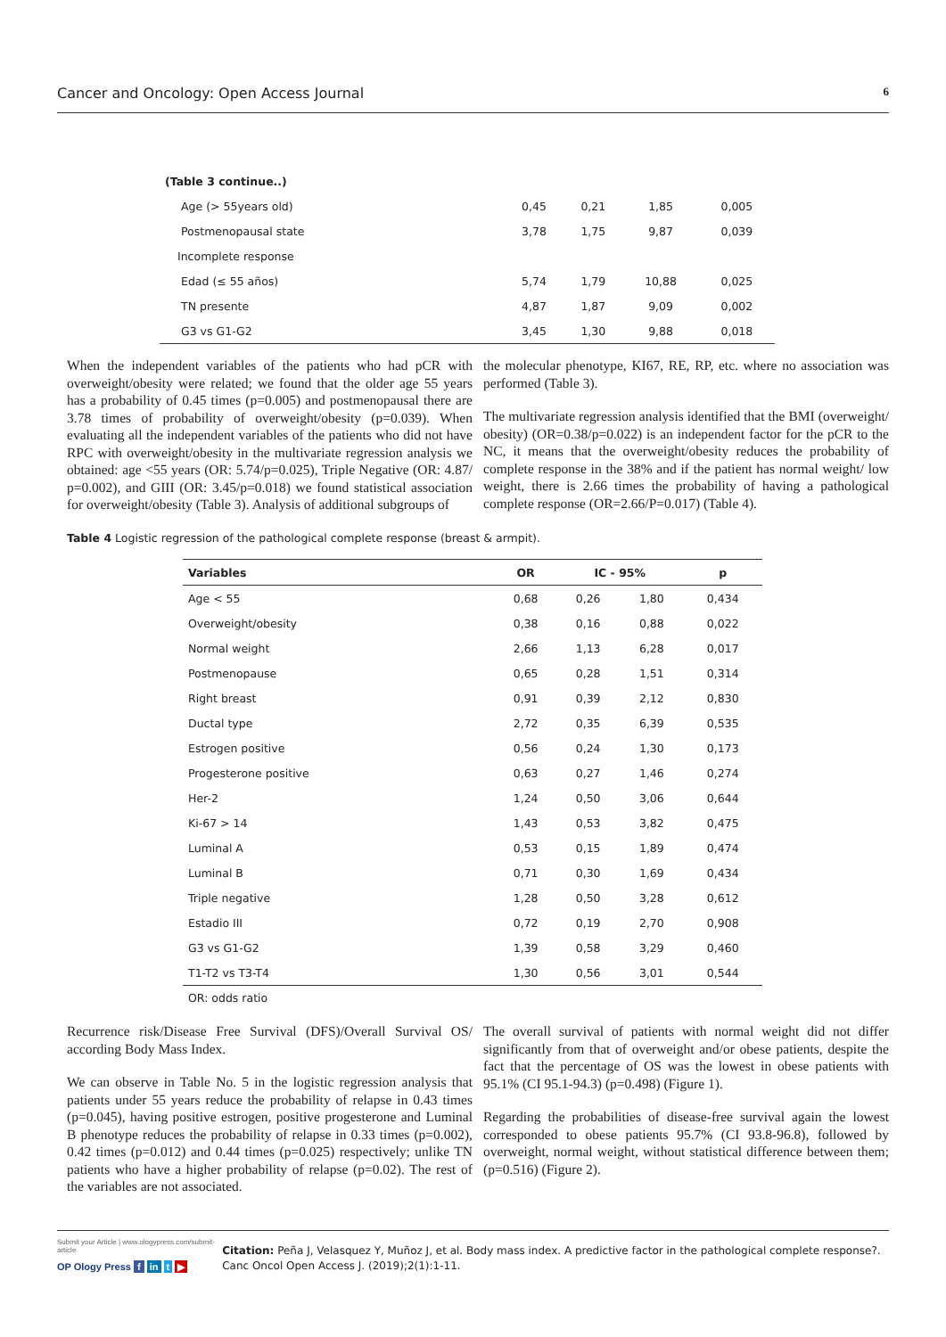Cancer and Oncology: Open Access Journal 6
(Table 3 continue..)
| Age (> 55years old) | 0,45 | 0,21 | 1,85 | 0,005 |
| Postmenopausal state | 3,78 | 1,75 | 9,87 | 0,039 |
| Incomplete response | | | | |
| Edad (≤ 55 años) | 5,74 | 1,79 | 10,88 | 0,025 |
| TN presente | 4,87 | 1,87 | 9,09 | 0,002 |
| G3 vs G1-G2 | 3,45 | 1,30 | 9,88 | 0,018 |
When the independent variables of the patients who had pCR with overweight/obesity were related; we found that the older age 55 years has a probability of 0.45 times (p=0.005) and postmenopausal there are 3.78 times of probability of overweight/obesity (p=0.039). When evaluating all the independent variables of the patients who did not have RPC with overweight/obesity in the multivariate regression analysis we obtained: age <55 years (OR: 5.74/p=0.025), Triple Negative (OR: 4.87/ p=0.002), and GIII (OR: 3.45/p=0.018) we found statistical association for overweight/obesity (Table 3). Analysis of additional subgroups of
the molecular phenotype, KI67, RE, RP, etc. where no association was performed (Table 3).
The multivariate regression analysis identified that the BMI (overweight/ obesity) (OR=0.38/p=0.022) is an independent factor for the pCR to the NC, it means that the overweight/obesity reduces the probability of complete response in the 38% and if the patient has normal weight/ low weight, there is 2.66 times the probability of having a pathological complete response (OR=2.66/P=0.017) (Table 4).
Table 4 Logistic regression of the pathological complete response (breast & armpit).
| Variables | OR | IC - 95% | | p |
| --- | --- | --- | --- | --- |
| Age < 55 | 0,68 | 0,26 | 1,80 | 0,434 |
| Overweight/obesity | 0,38 | 0,16 | 0,88 | 0,022 |
| Normal weight | 2,66 | 1,13 | 6,28 | 0,017 |
| Postmenopause | 0,65 | 0,28 | 1,51 | 0,314 |
| Right breast | 0,91 | 0,39 | 2,12 | 0,830 |
| Ductal type | 2,72 | 0,35 | 6,39 | 0,535 |
| Estrogen positive | 0,56 | 0,24 | 1,30 | 0,173 |
| Progesterone positive | 0,63 | 0,27 | 1,46 | 0,274 |
| Her-2 | 1,24 | 0,50 | 3,06 | 0,644 |
| Ki-67 > 14 | 1,43 | 0,53 | 3,82 | 0,475 |
| Luminal A | 0,53 | 0,15 | 1,89 | 0,474 |
| Luminal B | 0,71 | 0,30 | 1,69 | 0,434 |
| Triple negative | 1,28 | 0,50 | 3,28 | 0,612 |
| Estadio III | 0,72 | 0,19 | 2,70 | 0,908 |
| G3 vs G1-G2 | 1,39 | 0,58 | 3,29 | 0,460 |
| T1-T2 vs T3-T4 | 1,30 | 0,56 | 3,01 | 0,544 |
OR: odds ratio
Recurrence risk/Disease Free Survival (DFS)/Overall Survival OS/ according Body Mass Index.
We can observe in Table No. 5 in the logistic regression analysis that patients under 55 years reduce the probability of relapse in 0.43 times (p=0.045), having positive estrogen, positive progesterone and Luminal B phenotype reduces the probability of relapse in 0.33 times (p=0.002), 0.42 times (p=0.012) and 0.44 times (p=0.025) respectively; unlike TN patients who have a higher probability of relapse (p=0.02). The rest of the variables are not associated.
The overall survival of patients with normal weight did not differ significantly from that of overweight and/or obese patients, despite the fact that the percentage of OS was the lowest in obese patients with 95.1% (CI 95.1-94.3) (p=0.498) (Figure 1).
Regarding the probabilities of disease-free survival again the lowest corresponded to obese patients 95.7% (CI 93.8-96.8), followed by overweight, normal weight, without statistical difference between them; (p=0.516) (Figure 2).
Submit your Article | www.ologypress.com/submit-article
OP Ology Press f in t ▶
Citation: Peña J, Velasquez Y, Muñoz J, et al. Body mass index. A predictive factor in the pathological complete response?. Canc Oncol Open Access J. (2019);2(1):1-11.